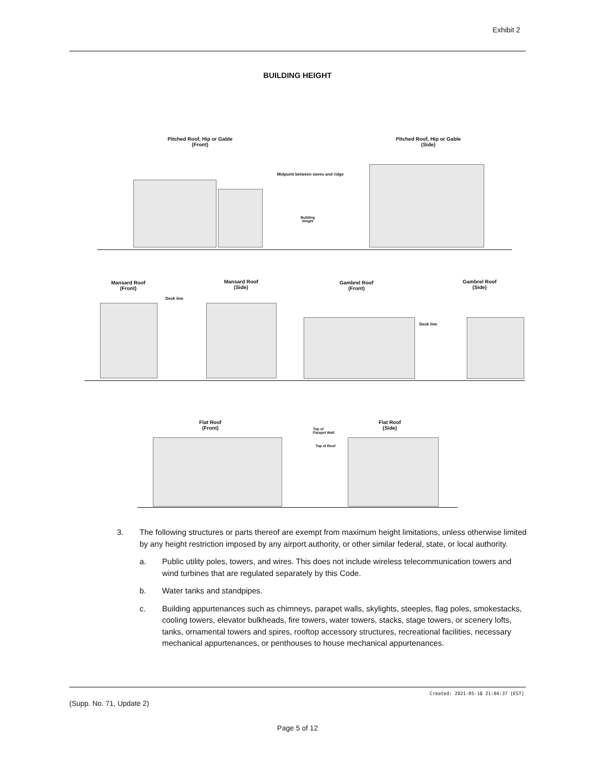Exhibit 2
BUILDING HEIGHT
Pitched Roof, Hip or Gable
(Front)
Pitched Roof, Hip or Gable
(Side)
Midpoint between eaves and ridge
Building Height
Mansard Roof
(Front)
Mansard Roof
(Side)
Gambrel Roof
(Front)
Gambrel Roof
(Side)
Deck line
Deck line
Flat Roof
(Front)
Flat Roof
(Side)
Top of
Parapet Wall
Top of Roof
3. The following structures or parts thereof are exempt from maximum height limitations, unless otherwise limited by any height restriction imposed by any airport authority, or other similar federal, state, or local authority.
a. Public utility poles, towers, and wires. This does not include wireless telecommunication towers and wind turbines that are regulated separately by this Code.
b. Water tanks and standpipes.
c. Building appurtenances such as chimneys, parapet walls, skylights, steeples, flag poles, smokestacks, cooling towers, elevator bulkheads, fire towers, water towers, stacks, stage towers, or scenery lofts, tanks, ornamental towers and spires, rooftop accessory structures, recreational facilities, necessary mechanical appurtenances, or penthouses to house mechanical appurtenances.
Created: 2021-05-18 21:04:37 [EST]
(Supp. No. 71, Update 2)
Page 5 of 12